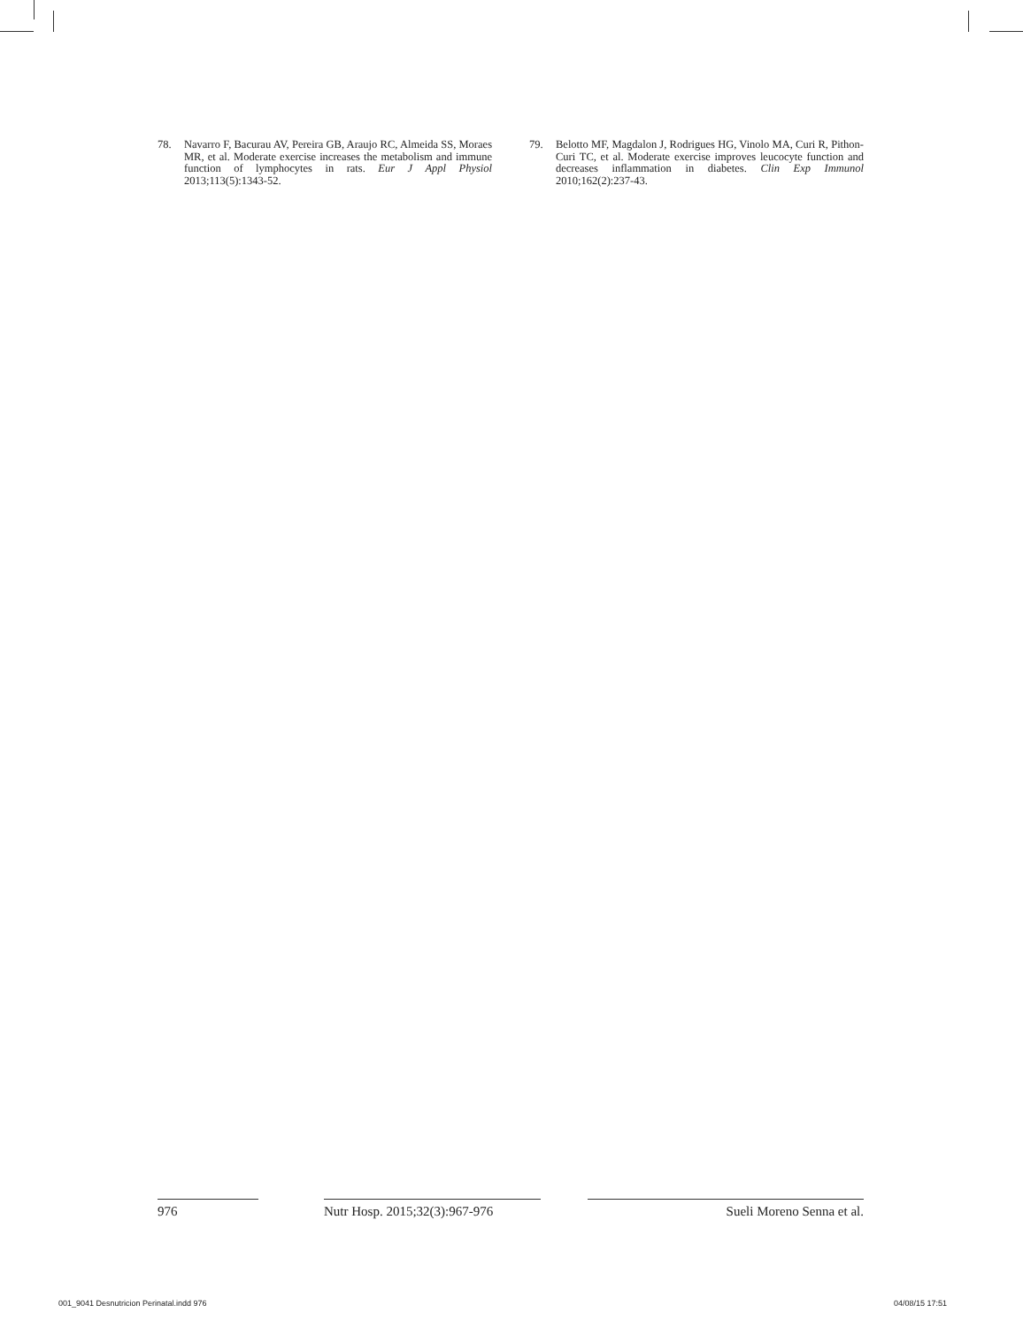78. Navarro F, Bacurau AV, Pereira GB, Araujo RC, Almeida SS, Moraes MR, et al. Moderate exercise increases the metabolism and immune function of lymphocytes in rats. Eur J Appl Physiol 2013;113(5):1343-52.
79. Belotto MF, Magdalon J, Rodrigues HG, Vinolo MA, Curi R, Pithon-Curi TC, et al. Moderate exercise improves leucocyte function and decreases inflammation in diabetes. Clin Exp Immunol 2010;162(2):237-43.
976 Nutr Hosp. 2015;32(3):967-976 Sueli Moreno Senna et al.
001_9041 Desnutricion Perinatal.indd 976
04/08/15 17:51